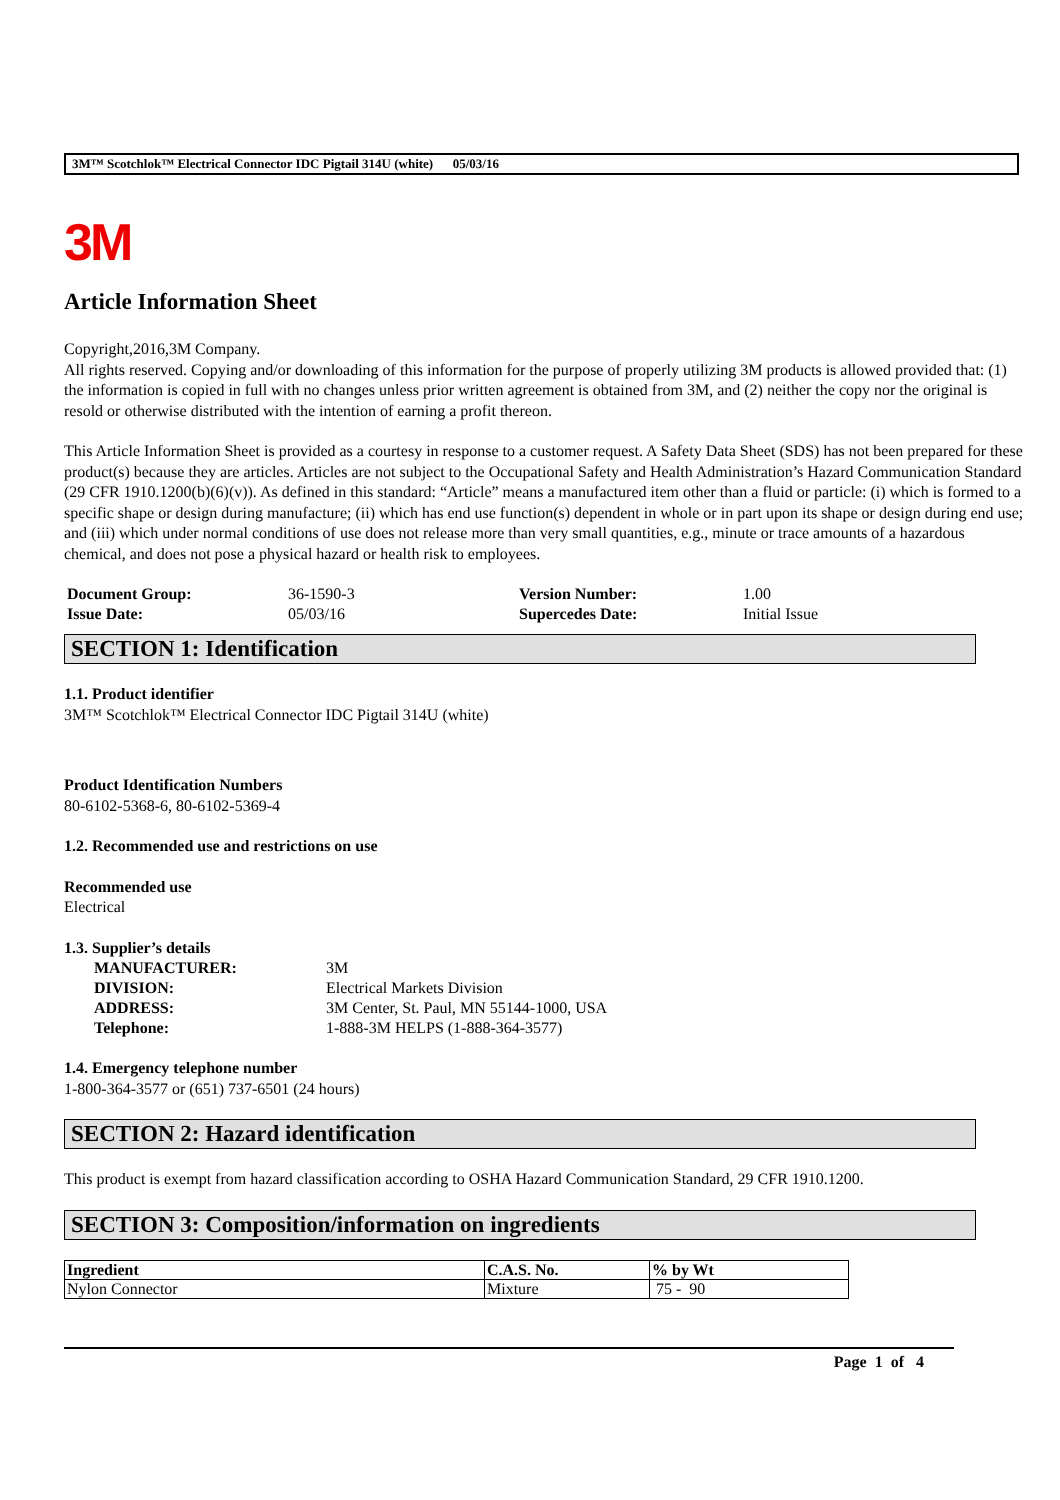3M™ Scotchlok™ Electrical Connector IDC Pigtail 314U (white) 05/03/16
3M
Article Information Sheet
Copyright,2016,3M Company.
All rights reserved. Copying and/or downloading of this information for the purpose of properly utilizing 3M products is allowed provided that: (1) the information is copied in full with no changes unless prior written agreement is obtained from 3M, and (2) neither the copy nor the original is resold or otherwise distributed with the intention of earning a profit thereon.
This Article Information Sheet is provided as a courtesy in response to a customer request. A Safety Data Sheet (SDS) has not been prepared for these product(s) because they are articles. Articles are not subject to the Occupational Safety and Health Administration’s Hazard Communication Standard (29 CFR 1910.1200(b)(6)(v)). As defined in this standard: “Article” means a manufactured item other than a fluid or particle: (i) which is formed to a specific shape or design during manufacture; (ii) which has end use function(s) dependent in whole or in part upon its shape or design during end use; and (iii) which under normal conditions of use does not release more than very small quantities, e.g., minute or trace amounts of a hazardous chemical, and does not pose a physical hazard or health risk to employees.
| Document Group: | 36-1590-3 | Version Number: | 1.00 |
| Issue Date: | 05/03/16 | Supercedes Date: | Initial Issue |
SECTION 1: Identification
1.1. Product identifier
3M™ Scotchlok™ Electrical Connector IDC Pigtail 314U (white)
Product Identification Numbers
80-6102-5368-6, 80-6102-5369-4
1.2. Recommended use and restrictions on use
Recommended use
Electrical
1.3. Supplier’s details
| MANUFACTURER: | 3M |
| DIVISION: | Electrical Markets Division |
| ADDRESS: | 3M Center, St. Paul, MN 55144-1000, USA |
| Telephone: | 1-888-3M HELPS (1-888-364-3577) |
1.4. Emergency telephone number
1-800-364-3577 or (651) 737-6501 (24 hours)
SECTION 2: Hazard identification
This product is exempt from hazard classification according to OSHA Hazard Communication Standard, 29 CFR 1910.1200.
SECTION 3: Composition/information on ingredients
| Ingredient | C.A.S. No. | % by Wt |
| --- | --- | --- |
| Nylon Connector | Mixture | 75 - 90 |
Page 1 of 4